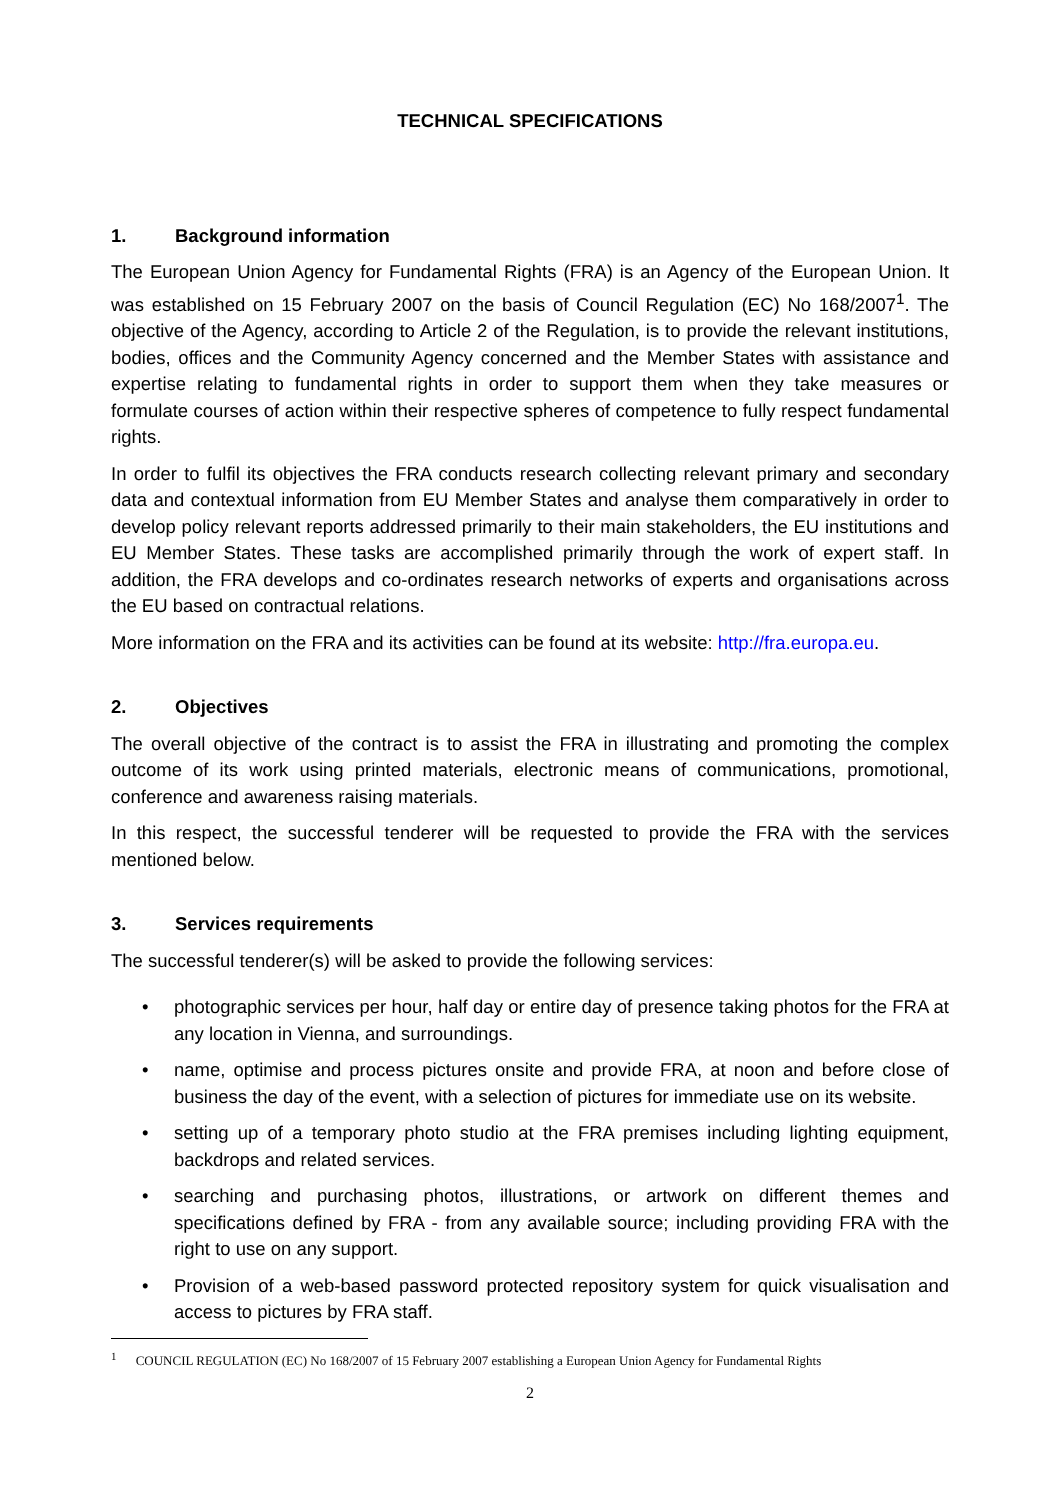TECHNICAL SPECIFICATIONS
1. Background information
The European Union Agency for Fundamental Rights (FRA) is an Agency of the European Union. It was established on 15 February 2007 on the basis of Council Regulation (EC) No 168/2007<sup>1</sup>. The objective of the Agency, according to Article 2 of the Regulation, is to provide the relevant institutions, bodies, offices and the Community Agency concerned and the Member States with assistance and expertise relating to fundamental rights in order to support them when they take measures or formulate courses of action within their respective spheres of competence to fully respect fundamental rights.
In order to fulfil its objectives the FRA conducts research collecting relevant primary and secondary data and contextual information from EU Member States and analyse them comparatively in order to develop policy relevant reports addressed primarily to their main stakeholders, the EU institutions and EU Member States. These tasks are accomplished primarily through the work of expert staff. In addition, the FRA develops and co-ordinates research networks of experts and organisations across the EU based on contractual relations.
More information on the FRA and its activities can be found at its website: http://fra.europa.eu.
2. Objectives
The overall objective of the contract is to assist the FRA in illustrating and promoting the complex outcome of its work using printed materials, electronic means of communications, promotional, conference and awareness raising materials.
In this respect, the successful tenderer will be requested to provide the FRA with the services mentioned below.
3. Services requirements
The successful tenderer(s) will be asked to provide the following services:
• photographic services per hour, half day or entire day of presence taking photos for the FRA at any location in Vienna, and surroundings.
• name, optimise and process pictures onsite and provide FRA, at noon and before close of business the day of the event, with a selection of pictures for immediate use on its website.
• setting up of a temporary photo studio at the FRA premises including lighting equipment, backdrops and related services.
• searching and purchasing photos, illustrations, or artwork on different themes and specifications defined by FRA - from any available source; including providing FRA with the right to use on any support.
• Provision of a web-based password protected repository system for quick visualisation and access to pictures by FRA staff.
<sup>1</sup> COUNCIL REGULATION (EC) No 168/2007 of 15 February 2007 establishing a European Union Agency for Fundamental Rights
2